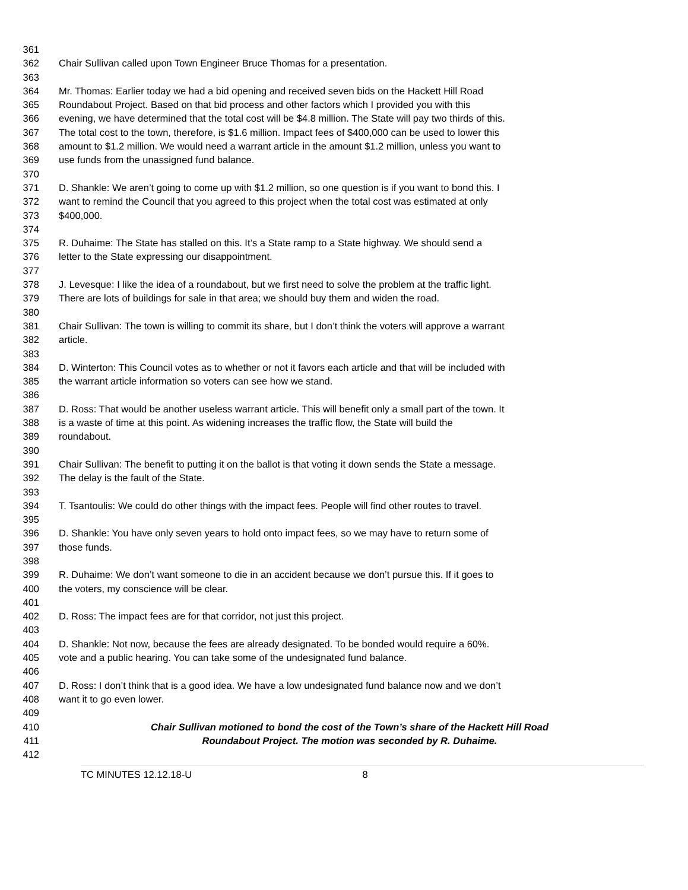361
362 Chair Sullivan called upon Town Engineer Bruce Thomas for a presentation.
363
364 Mr. Thomas: Earlier today we had a bid opening and received seven bids on the Hackett Hill Road
365 Roundabout Project. Based on that bid process and other factors which I provided you with this
366 evening, we have determined that the total cost will be $4.8 million. The State will pay two thirds of this.
367 The total cost to the town, therefore, is $1.6 million. Impact fees of $400,000 can be used to lower this
368 amount to $1.2 million. We would need a warrant article in the amount $1.2 million, unless you want to
369 use funds from the unassigned fund balance.
370
371 D. Shankle: We aren’t going to come up with $1.2 million, so one question is if you want to bond this. I
372 want to remind the Council that you agreed to this project when the total cost was estimated at only
373 $400,000.
374
375 R. Duhaime: The State has stalled on this. It’s a State ramp to a State highway. We should send a
376 letter to the State expressing our disappointment.
377
378 J. Levesque: I like the idea of a roundabout, but we first need to solve the problem at the traffic light.
379 There are lots of buildings for sale in that area; we should buy them and widen the road.
380
381 Chair Sullivan: The town is willing to commit its share, but I don’t think the voters will approve a warrant
382 article.
383
384 D. Winterton: This Council votes as to whether or not it favors each article and that will be included with
385 the warrant article information so voters can see how we stand.
386
387 D. Ross: That would be another useless warrant article. This will benefit only a small part of the town. It
388 is a waste of time at this point. As widening increases the traffic flow, the State will build the
389 roundabout.
390
391 Chair Sullivan: The benefit to putting it on the ballot is that voting it down sends the State a message.
392 The delay is the fault of the State.
393
394 T. Tsantoulis: We could do other things with the impact fees. People will find other routes to travel.
395
396 D. Shankle: You have only seven years to hold onto impact fees, so we may have to return some of
397 those funds.
398
399 R. Duhaime: We don’t want someone to die in an accident because we don’t pursue this. If it goes to
400 the voters, my conscience will be clear.
401
402 D. Ross: The impact fees are for that corridor, not just this project.
403
404 D. Shankle: Not now, because the fees are already designated. To be bonded would require a 60%.
405 vote and a public hearing. You can take some of the undesignated fund balance.
406
407 D. Ross: I don’t think that is a good idea. We have a low undesignated fund balance now and we don’t
408 want it to go even lower.
409
410 Chair Sullivan motioned to bond the cost of the Town’s share of the Hackett Hill Road
411 Roundabout Project. The motion was seconded by R. Duhaime.
412
TC MINUTES 12.12.18-U 8